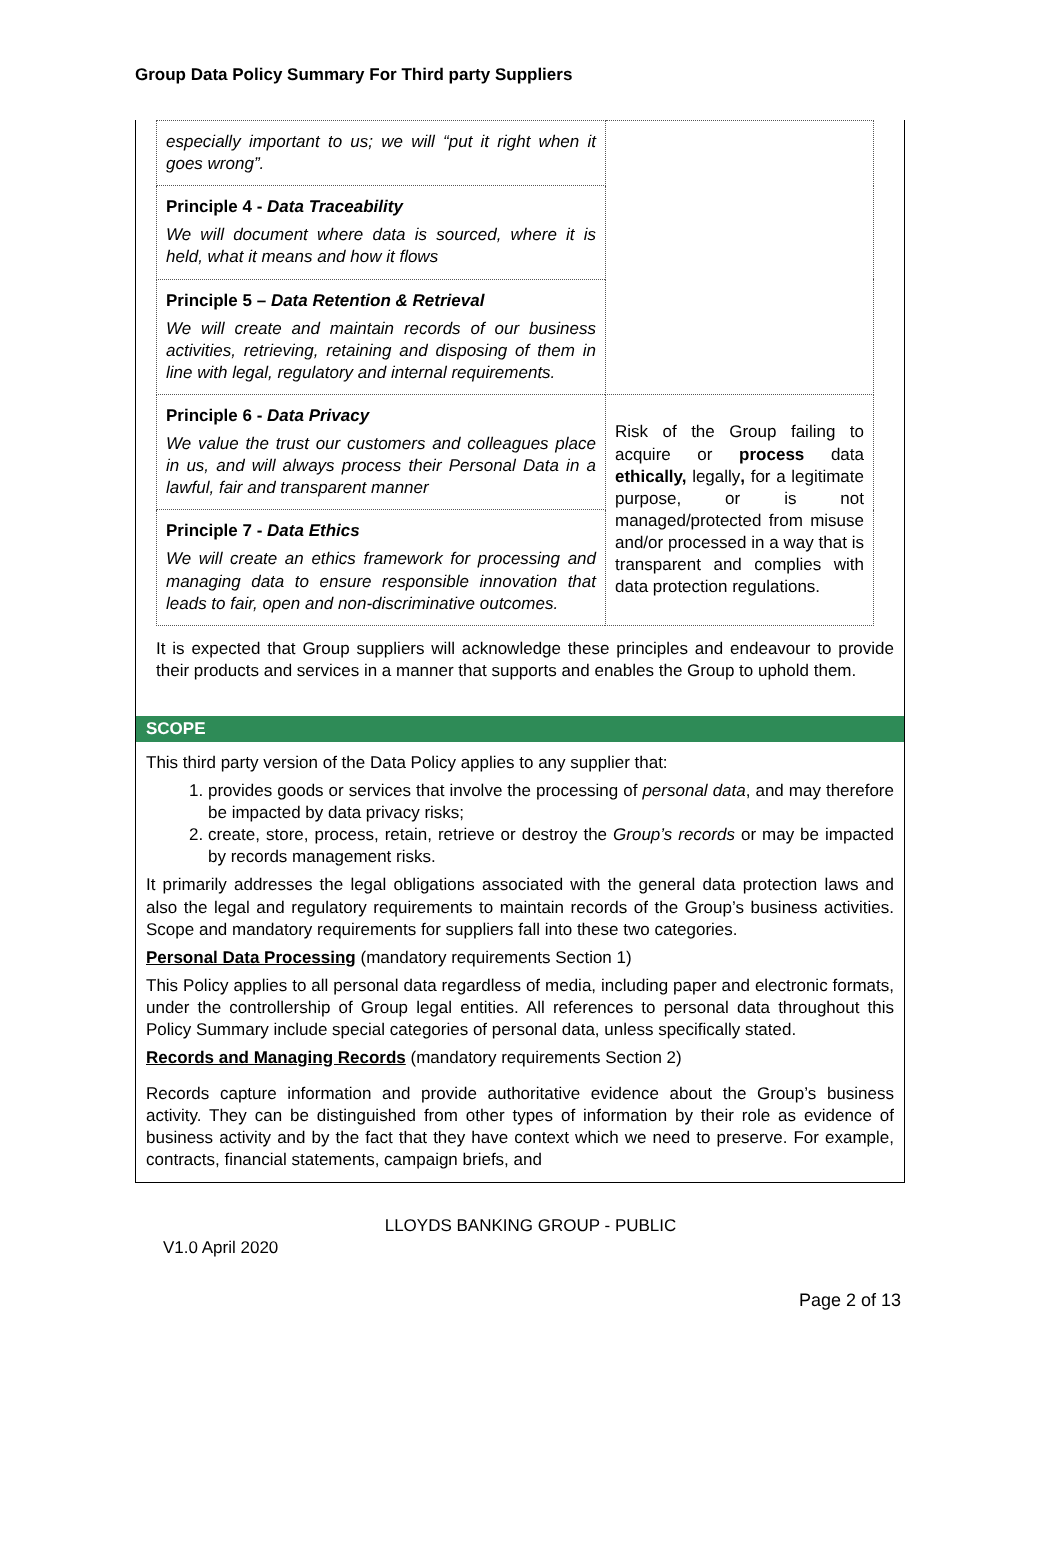Group Data Policy Summary For Third party Suppliers
| especially important to us; we will “put it right when it goes wrong”. | |
| Principle 4 - Data Traceability We will document where data is sourced, where it is held, what it means and how it flows | |
| Principle 5 – Data Retention & Retrieval We will create and maintain records of our business activities, retrieving, retaining and disposing of them in line with legal, regulatory and internal requirements. | |
| Principle 6 - Data Privacy We value the trust our customers and colleagues place in us, and will always process their Personal Data in a lawful, fair and transparent manner | Risk of the Group failing to acquire or process data ethically, legally , for a legitimate purpose, or is not managed/protected from misuse and/or processed in a way that is transparent and complies with data protection regulations. |
| Principle 7 - Data Ethics We will create an ethics framework for processing and managing data to ensure responsible innovation that leads to fair, open and non-discriminative outcomes. | |
It is expected that Group suppliers will acknowledge these principles and endeavour to provide their products and services in a manner that supports and enables the Group to uphold them.
SCOPE
This third party version of the Data Policy applies to any supplier that:
1. provides goods or services that involve the processing of personal data, and may therefore be impacted by data privacy risks;
2. create, store, process, retain, retrieve or destroy the Group’s records or may be impacted by records management risks.
It primarily addresses the legal obligations associated with the general data protection laws and also the legal and regulatory requirements to maintain records of the Group’s business activities. Scope and mandatory requirements for suppliers fall into these two categories.
Personal Data Processing (mandatory requirements Section 1)
This Policy applies to all personal data regardless of media, including paper and electronic formats, under the controllership of Group legal entities. All references to personal data throughout this Policy Summary include special categories of personal data, unless specifically stated.
Records and Managing Records (mandatory requirements Section 2)
Records capture information and provide authoritative evidence about the Group’s business activity. They can be distinguished from other types of information by their role as evidence of business activity and by the fact that they have context which we need to preserve. For example, contracts, financial statements, campaign briefs, and
LLOYDS BANKING GROUP - PUBLIC
V1.0 April 2020
Page 2 of 13